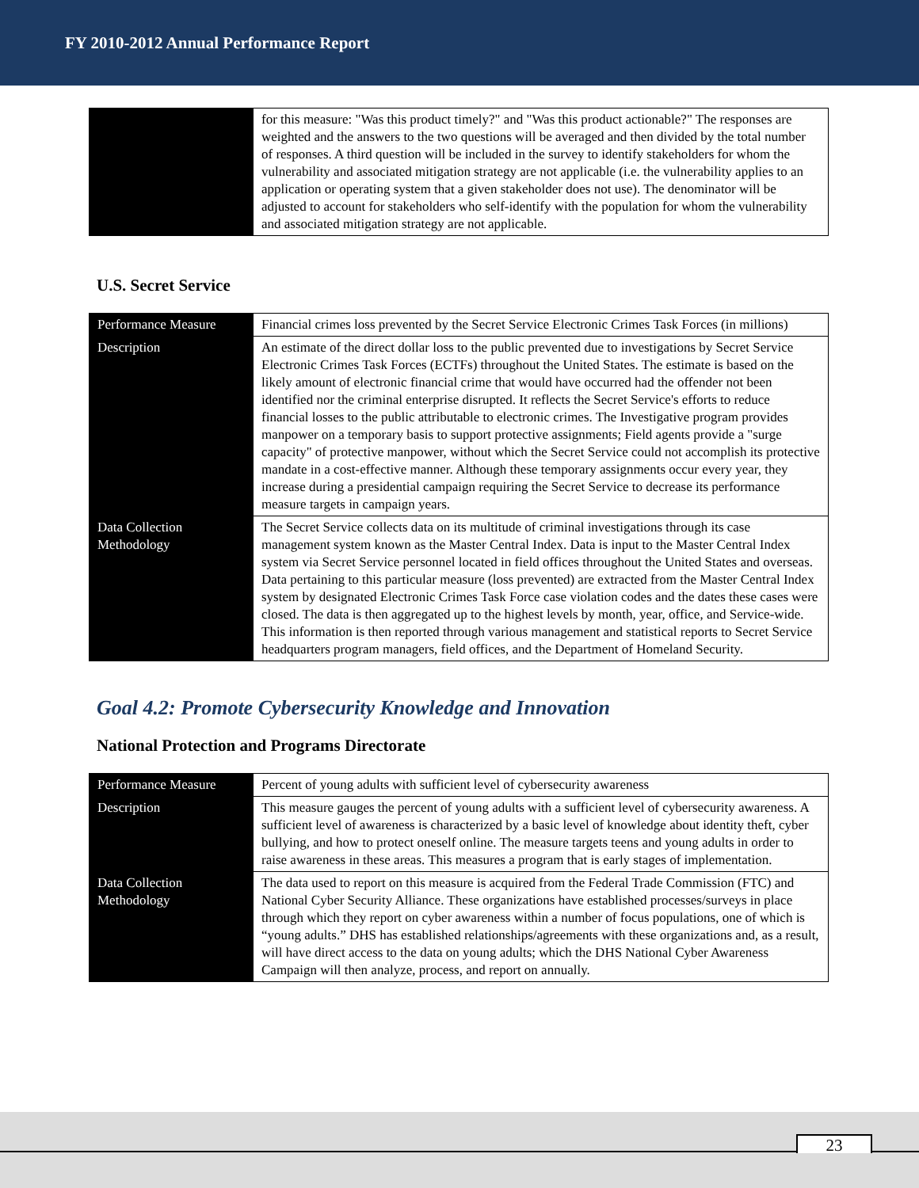FY 2010-2012 Annual Performance Report
| | for this measure: "Was this product timely?" and "Was this product actionable?" The responses are weighted and the answers to the two questions will be averaged and then divided by the total number of responses. A third question will be included in the survey to identify stakeholders for whom the vulnerability and associated mitigation strategy are not applicable (i.e. the vulnerability applies to an application or operating system that a given stakeholder does not use). The denominator will be adjusted to account for stakeholders who self-identify with the population for whom the vulnerability and associated mitigation strategy are not applicable. |
U.S. Secret Service
| Performance Measure | Financial crimes loss prevented by the Secret Service Electronic Crimes Task Forces (in millions) |
| Description | An estimate of the direct dollar loss to the public prevented due to investigations by Secret Service Electronic Crimes Task Forces (ECTFs) throughout the United States. The estimate is based on the likely amount of electronic financial crime that would have occurred had the offender not been identified nor the criminal enterprise disrupted. It reflects the Secret Service's efforts to reduce financial losses to the public attributable to electronic crimes. The Investigative program provides manpower on a temporary basis to support protective assignments; Field agents provide a "surge capacity" of protective manpower, without which the Secret Service could not accomplish its protective mandate in a cost-effective manner. Although these temporary assignments occur every year, they increase during a presidential campaign requiring the Secret Service to decrease its performance measure targets in campaign years. |
| Data Collection Methodology | The Secret Service collects data on its multitude of criminal investigations through its case management system known as the Master Central Index. Data is input to the Master Central Index system via Secret Service personnel located in field offices throughout the United States and overseas. Data pertaining to this particular measure (loss prevented) are extracted from the Master Central Index system by designated Electronic Crimes Task Force case violation codes and the dates these cases were closed. The data is then aggregated up to the highest levels by month, year, office, and Service-wide. This information is then reported through various management and statistical reports to Secret Service headquarters program managers, field offices, and the Department of Homeland Security. |
Goal 4.2: Promote Cybersecurity Knowledge and Innovation
National Protection and Programs Directorate
| Performance Measure | Percent of young adults with sufficient level of cybersecurity awareness |
| Description | This measure gauges the percent of young adults with a sufficient level of cybersecurity awareness. A sufficient level of awareness is characterized by a basic level of knowledge about identity theft, cyber bullying, and how to protect oneself online. The measure targets teens and young adults in order to raise awareness in these areas. This measures a program that is early stages of implementation. |
| Data Collection Methodology | The data used to report on this measure is acquired from the Federal Trade Commission (FTC) and National Cyber Security Alliance. These organizations have established processes/surveys in place through which they report on cyber awareness within a number of focus populations, one of which is “young adults.” DHS has established relationships/agreements with these organizations and, as a result, will have direct access to the data on young adults; which the DHS National Cyber Awareness Campaign will then analyze, process, and report on annually. |
23